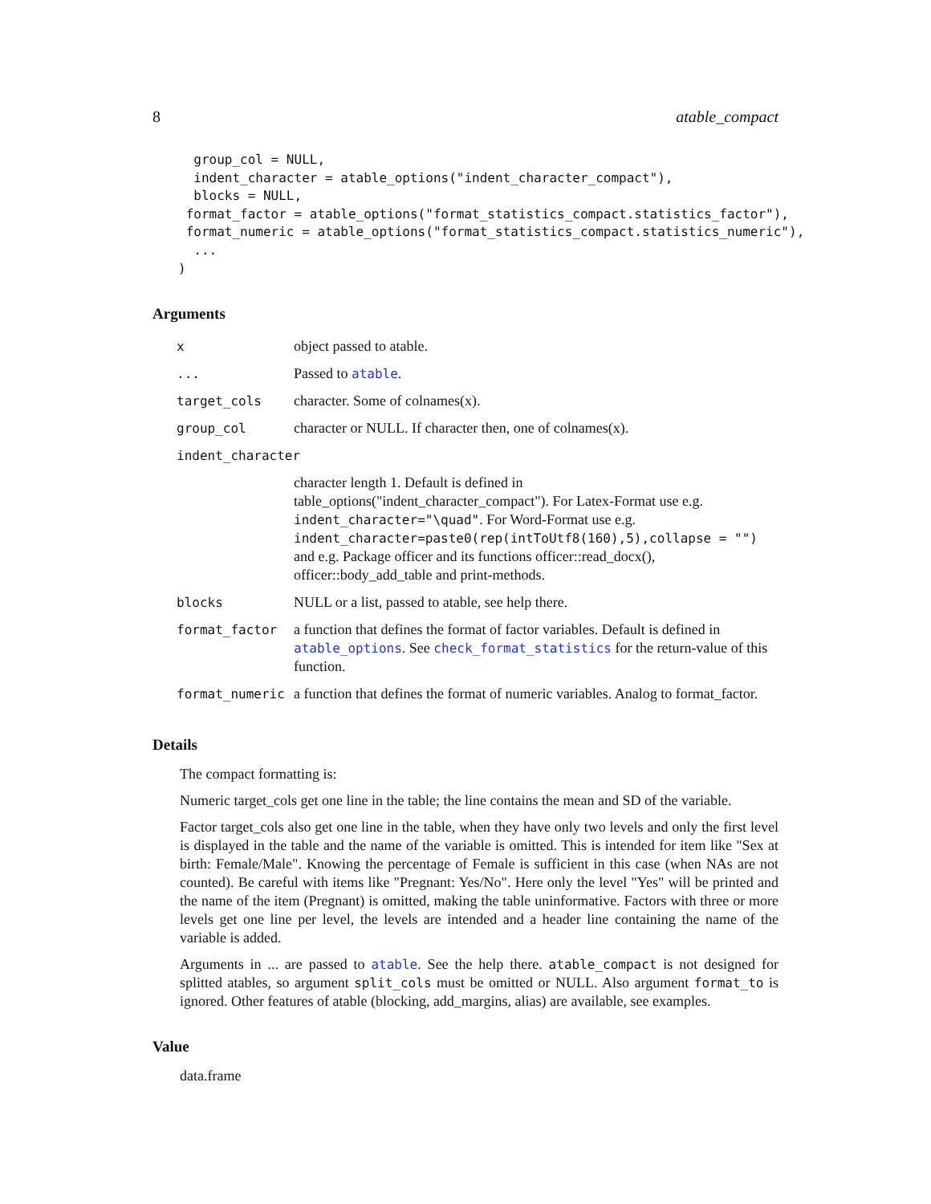8 atable_compact
  group_col = NULL,
  indent_character = atable_options("indent_character_compact"),
  blocks = NULL,
 format_factor = atable_options("format_statistics_compact.statistics_factor"),
 format_numeric = atable_options("format_statistics_compact.statistics_numeric"),
  ...
)
Arguments
| x | object passed to atable. |
| ... | Passed to atable . |
| target_cols | character. Some of colnames(x). |
| group_col | character or NULL. If character then, one of colnames(x). |
| indent_character | |
| | character length 1. Default is defined in table_options("indent_character_compact"). For Latex-Format use e.g. indent_character="\quad" . For Word-Format use e.g. indent_character=paste0(rep(intToUtf8(160),5),collapse = "") and e.g. Package officer and its functions officer::read_docx(), officer::body_add_table and print-methods. |
| blocks | NULL or a list, passed to atable, see help there. |
| format_factor | a function that defines the format of factor variables. Default is defined in atable_options . See check_format_statistics for the return-value of this function. |
| format_numeric | a function that defines the format of numeric variables. Analog to format_factor. |
Details
The compact formatting is:
Numeric target_cols get one line in the table; the line contains the mean and SD of the variable.
Factor target_cols also get one line in the table, when they have only two levels and only the first level is displayed in the table and the name of the variable is omitted. This is intended for item like "Sex at birth: Female/Male". Knowing the percentage of Female is sufficient in this case (when NAs are not counted). Be careful with items like "Pregnant: Yes/No". Here only the level "Yes" will be printed and the name of the item (Pregnant) is omitted, making the table uninformative. Factors with three or more levels get one line per level, the levels are intended and a header line containing the name of the variable is added.
Arguments in ... are passed to atable. See the help there. atable_compact is not designed for splitted atables, so argument split_cols must be omitted or NULL. Also argument format_to is ignored. Other features of atable (blocking, add_margins, alias) are available, see examples.
Value
data.frame